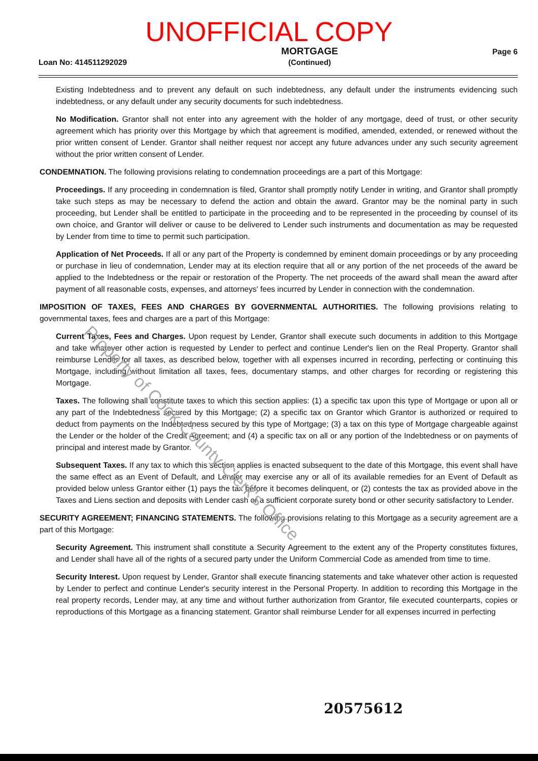UNOFFICIAL COPY
Loan No: 414511292029
MORTGAGE
(Continued)
Page 6
Existing Indebtedness and to prevent any default on such indebtedness, any default under the instruments evidencing such indebtedness, or any default under any security documents for such indebtedness.
No Modification. Grantor shall not enter into any agreement with the holder of any mortgage, deed of trust, or other security agreement which has priority over this Mortgage by which that agreement is modified, amended, extended, or renewed without the prior written consent of Lender. Grantor shall neither request nor accept any future advances under any such security agreement without the prior written consent of Lender.
CONDEMNATION. The following provisions relating to condemnation proceedings are a part of this Mortgage:
Proceedings. If any proceeding in condemnation is filed, Grantor shall promptly notify Lender in writing, and Grantor shall promptly take such steps as may be necessary to defend the action and obtain the award. Grantor may be the nominal party in such proceeding, but Lender shall be entitled to participate in the proceeding and to be represented in the proceeding by counsel of its own choice, and Grantor will deliver or cause to be delivered to Lender such instruments and documentation as may be requested by Lender from time to time to permit such participation.
Application of Net Proceeds. If all or any part of the Property is condemned by eminent domain proceedings or by any proceeding or purchase in lieu of condemnation, Lender may at its election require that all or any portion of the net proceeds of the award be applied to the Indebtedness or the repair or restoration of the Property. The net proceeds of the award shall mean the award after payment of all reasonable costs, expenses, and attorneys' fees incurred by Lender in connection with the condemnation.
IMPOSITION OF TAXES, FEES AND CHARGES BY GOVERNMENTAL AUTHORITIES. The following provisions relating to governmental taxes, fees and charges are a part of this Mortgage:
Current Taxes, Fees and Charges. Upon request by Lender, Grantor shall execute such documents in addition to this Mortgage and take whatever other action is requested by Lender to perfect and continue Lender's lien on the Real Property. Grantor shall reimburse Lender for all taxes, as described below, together with all expenses incurred in recording, perfecting or continuing this Mortgage, including without limitation all taxes, fees, documentary stamps, and other charges for recording or registering this Mortgage.
Taxes. The following shall constitute taxes to which this section applies: (1) a specific tax upon this type of Mortgage or upon all or any part of the Indebtedness secured by this Mortgage; (2) a specific tax on Grantor which Grantor is authorized or required to deduct from payments on the Indebtedness secured by this type of Mortgage; (3) a tax on this type of Mortgage chargeable against the Lender or the holder of the Credit Agreement; and (4) a specific tax on all or any portion of the Indebtedness or on payments of principal and interest made by Grantor.
Subsequent Taxes. If any tax to which this section applies is enacted subsequent to the date of this Mortgage, this event shall have the same effect as an Event of Default, and Lender may exercise any or all of its available remedies for an Event of Default as provided below unless Grantor either (1) pays the tax before it becomes delinquent, or (2) contests the tax as provided above in the Taxes and Liens section and deposits with Lender cash or a sufficient corporate surety bond or other security satisfactory to Lender.
SECURITY AGREEMENT; FINANCING STATEMENTS. The following provisions relating to this Mortgage as a security agreement are a part of this Mortgage:
Security Agreement. This instrument shall constitute a Security Agreement to the extent any of the Property constitutes fixtures, and Lender shall have all of the rights of a secured party under the Uniform Commercial Code as amended from time to time.
Security Interest. Upon request by Lender, Grantor shall execute financing statements and take whatever other action is requested by Lender to perfect and continue Lender's security interest in the Personal Property. In addition to recording this Mortgage in the real property records, Lender may, at any time and without further authorization from Grantor, file executed counterparts, copies or reproductions of this Mortgage as a financing statement. Grantor shall reimburse Lender for all expenses incurred in perfecting
Property of Cook County Clerk's Office
20575612